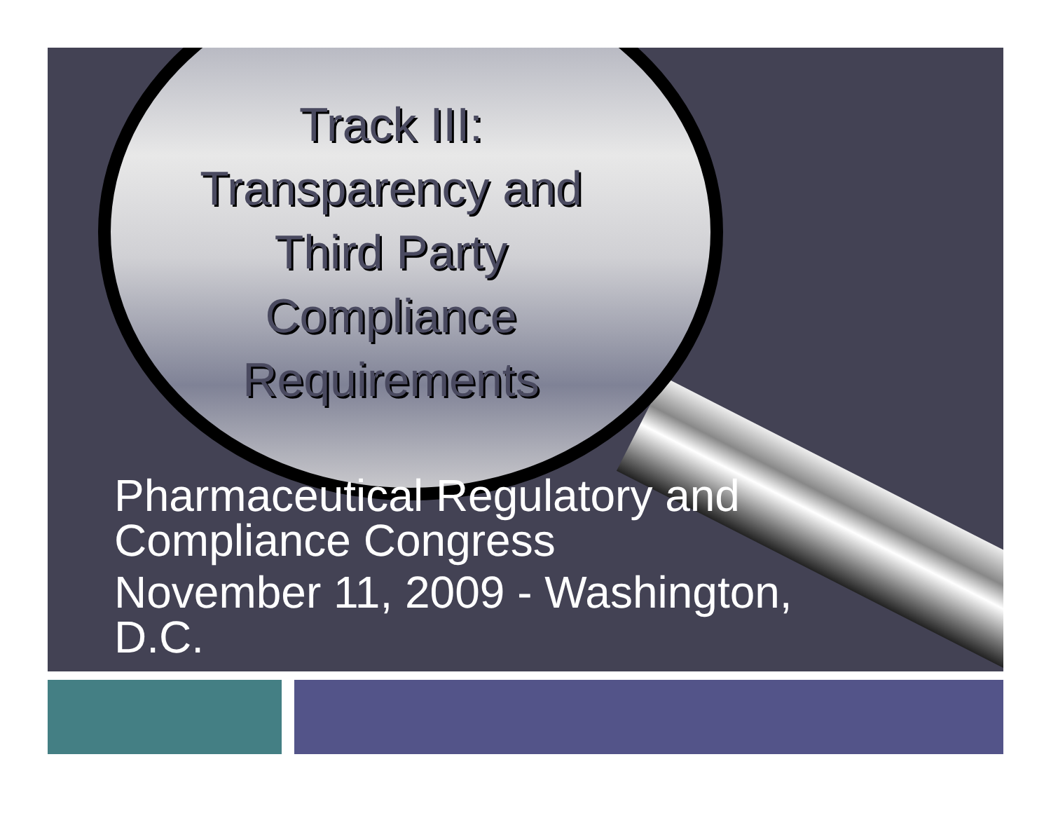Track III:
Transparency and
Third Party
Compliance
Requirements
Pharmaceutical Regulatory and
Compliance Congress
November 11, 2009 - Washington,
D.C.